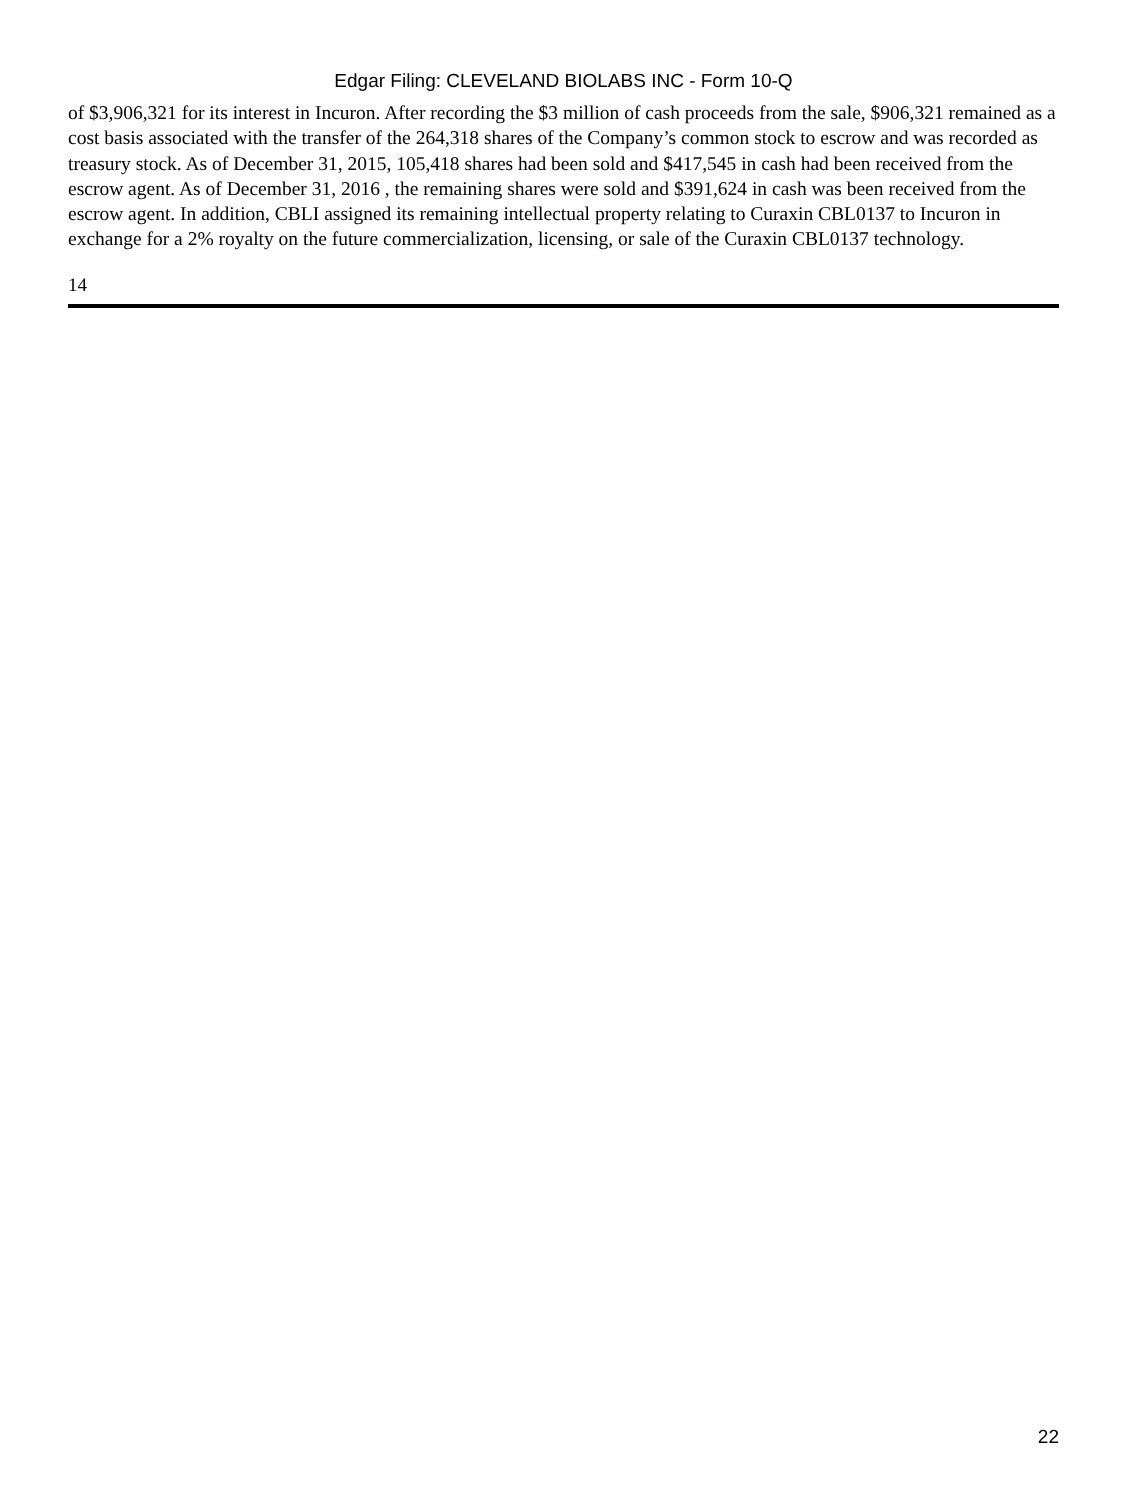Edgar Filing: CLEVELAND BIOLABS INC - Form 10-Q
of $3,906,321 for its interest in Incuron. After recording the $3 million of cash proceeds from the sale, $906,321 remained as a cost basis associated with the transfer of the 264,318 shares of the Company’s common stock to escrow and was recorded as treasury stock. As of December 31, 2015, 105,418 shares had been sold and $417,545 in cash had been received from the escrow agent. As of December 31, 2016 , the remaining shares were sold and $391,624 in cash was been received from the escrow agent. In addition, CBLI assigned its remaining intellectual property relating to Curaxin CBL0137 to Incuron in exchange for a 2% royalty on the future commercialization, licensing, or sale of the Curaxin CBL0137 technology.
14
22